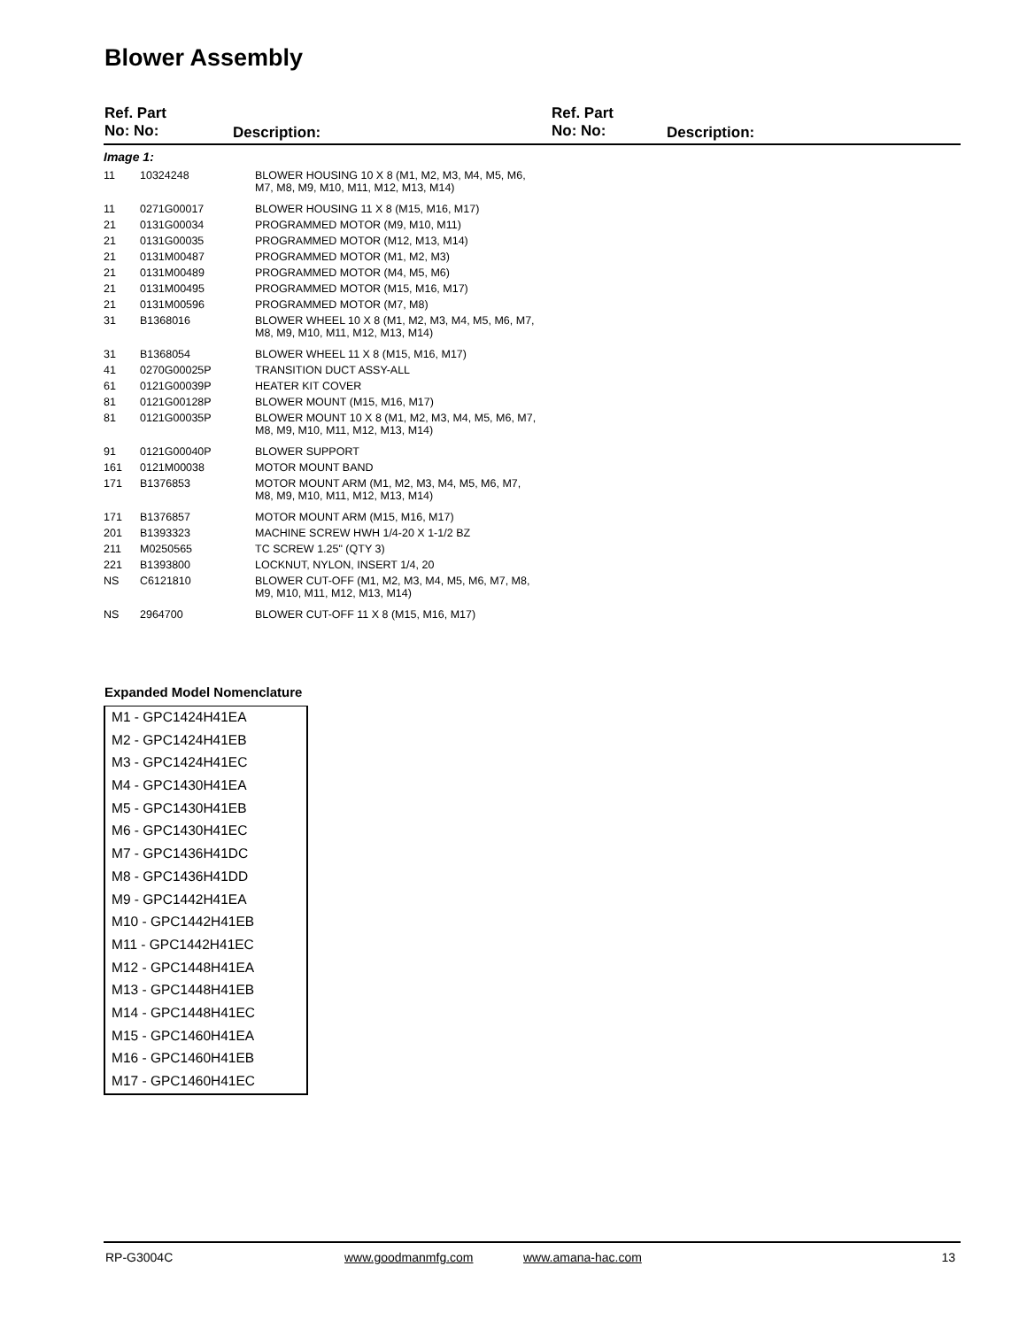Blower Assembly
Ref. Part
No: No:
Description:
Ref. Part
No: No:
Description:
| Image 1: | | |
| 11 | 10324248 | BLOWER HOUSING 10 X 8 (M1, M2, M3, M4, M5, M6, M7, M8, M9, M10, M11, M12, M13, M14) |
| 11 | 0271G00017 | BLOWER HOUSING 11 X 8 (M15, M16, M17) |
| 21 | 0131G00034 | PROGRAMMED MOTOR (M9, M10, M11) |
| 21 | 0131G00035 | PROGRAMMED MOTOR (M12, M13, M14) |
| 21 | 0131M00487 | PROGRAMMED MOTOR (M1, M2, M3) |
| 21 | 0131M00489 | PROGRAMMED MOTOR (M4, M5, M6) |
| 21 | 0131M00495 | PROGRAMMED MOTOR (M15, M16, M17) |
| 21 | 0131M00596 | PROGRAMMED MOTOR (M7, M8) |
| 31 | B1368016 | BLOWER WHEEL 10 X 8 (M1, M2, M3, M4, M5, M6, M7, M8, M9, M10, M11, M12, M13, M14) |
| 31 | B1368054 | BLOWER WHEEL 11 X 8 (M15, M16, M17) |
| 41 | 0270G00025P | TRANSITION DUCT ASSY-ALL |
| 61 | 0121G00039P | HEATER KIT COVER |
| 81 | 0121G00128P | BLOWER MOUNT (M15, M16, M17) |
| 81 | 0121G00035P | BLOWER MOUNT 10 X 8 (M1, M2, M3, M4, M5, M6, M7, M8, M9, M10, M11, M12, M13, M14) |
| 91 | 0121G00040P | BLOWER SUPPORT |
| 161 | 0121M00038 | MOTOR MOUNT BAND |
| 171 | B1376853 | MOTOR MOUNT ARM (M1, M2, M3, M4, M5, M6, M7, M8, M9, M10, M11, M12, M13, M14) |
| 171 | B1376857 | MOTOR MOUNT ARM (M15, M16, M17) |
| 201 | B1393323 | MACHINE SCREW HWH 1/4-20 X 1-1/2 BZ |
| 211 | M0250565 | TC SCREW 1.25" (QTY 3) |
| 221 | B1393800 | LOCKNUT, NYLON, INSERT 1/4, 20 |
| NS | C6121810 | BLOWER CUT-OFF (M1, M2, M3, M4, M5, M6, M7, M8, M9, M10, M11, M12, M13, M14) |
| NS | 2964700 | BLOWER CUT-OFF 11 X 8 (M15, M16, M17) |
Expanded Model Nomenclature
M1 - GPC1424H41EA
M2 - GPC1424H41EB
M3 - GPC1424H41EC
M4 - GPC1430H41EA
M5 - GPC1430H41EB
M6 - GPC1430H41EC
M7 - GPC1436H41DC
M8 - GPC1436H41DD
M9 - GPC1442H41EA
M10 - GPC1442H41EB
M11 - GPC1442H41EC
M12 - GPC1448H41EA
M13 - GPC1448H41EB
M14 - GPC1448H41EC
M15 - GPC1460H41EA
M16 - GPC1460H41EB
M17 - GPC1460H41EC
RP-G3004C www.goodmanmfg.com www.amana-hac.com 13